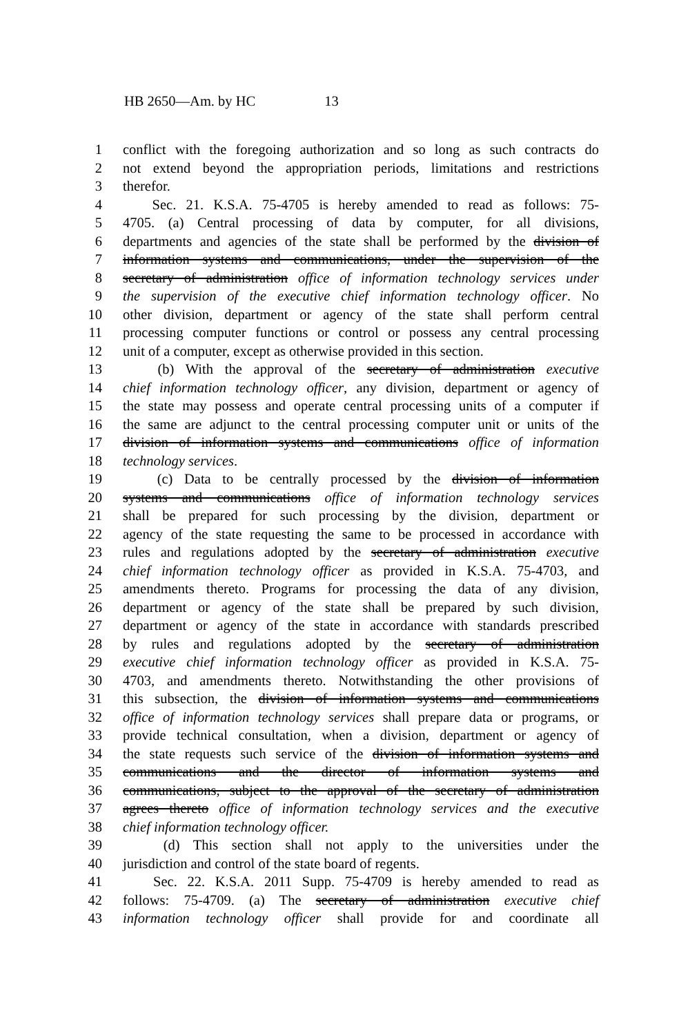HB 2650—Am. by HC 13
1 conflict with the foregoing authorization and so long as such contracts do
2 not extend beyond the appropriation periods, limitations and restrictions
3 therefor.
4 Sec. 21. K.S.A. 75-4705 is hereby amended to read as follows: 75-
5 4705. (a) Central processing of data by computer, for all divisions,
6 departments and agencies of the state shall be performed by the division of
7 information systems and communications, under the supervision of the
8 secretary of administration office of information technology services under
9 the supervision of the executive chief information technology officer. No
10 other division, department or agency of the state shall perform central
11 processing computer functions or control or possess any central processing
12 unit of a computer, except as otherwise provided in this section.
13 (b) With the approval of the secretary of administration executive
14 chief information technology officer, any division, department or agency of
15 the state may possess and operate central processing units of a computer if
16 the same are adjunct to the central processing computer unit or units of the
17 division of information systems and communications office of information
18 technology services.
19 (c) Data to be centrally processed by the division of information
20 systems and communications office of information technology services
21 shall be prepared for such processing by the division, department or
22 agency of the state requesting the same to be processed in accordance with
23 rules and regulations adopted by the secretary of administration executive
24 chief information technology officer as provided in K.S.A. 75-4703, and
25 amendments thereto. Programs for processing the data of any division,
26 department or agency of the state shall be prepared by such division,
27 department or agency of the state in accordance with standards prescribed
28 by rules and regulations adopted by the secretary of administration
29 executive chief information technology officer as provided in K.S.A. 75-
30 4703, and amendments thereto. Notwithstanding the other provisions of
31 this subsection, the division of information systems and communications
32 office of information technology services shall prepare data or programs, or
33 provide technical consultation, when a division, department or agency of
34 the state requests such service of the division of information systems and
35 communications and the director of information systems and
36 communications, subject to the approval of the secretary of administration
37 agrees thereto office of information technology services and the executive
38 chief information technology officer.
39 (d) This section shall not apply to the universities under the
40 jurisdiction and control of the state board of regents.
41 Sec. 22. K.S.A. 2011 Supp. 75-4709 is hereby amended to read as
42 follows: 75-4709. (a) The secretary of administration executive chief
43 information technology officer shall provide for and coordinate all